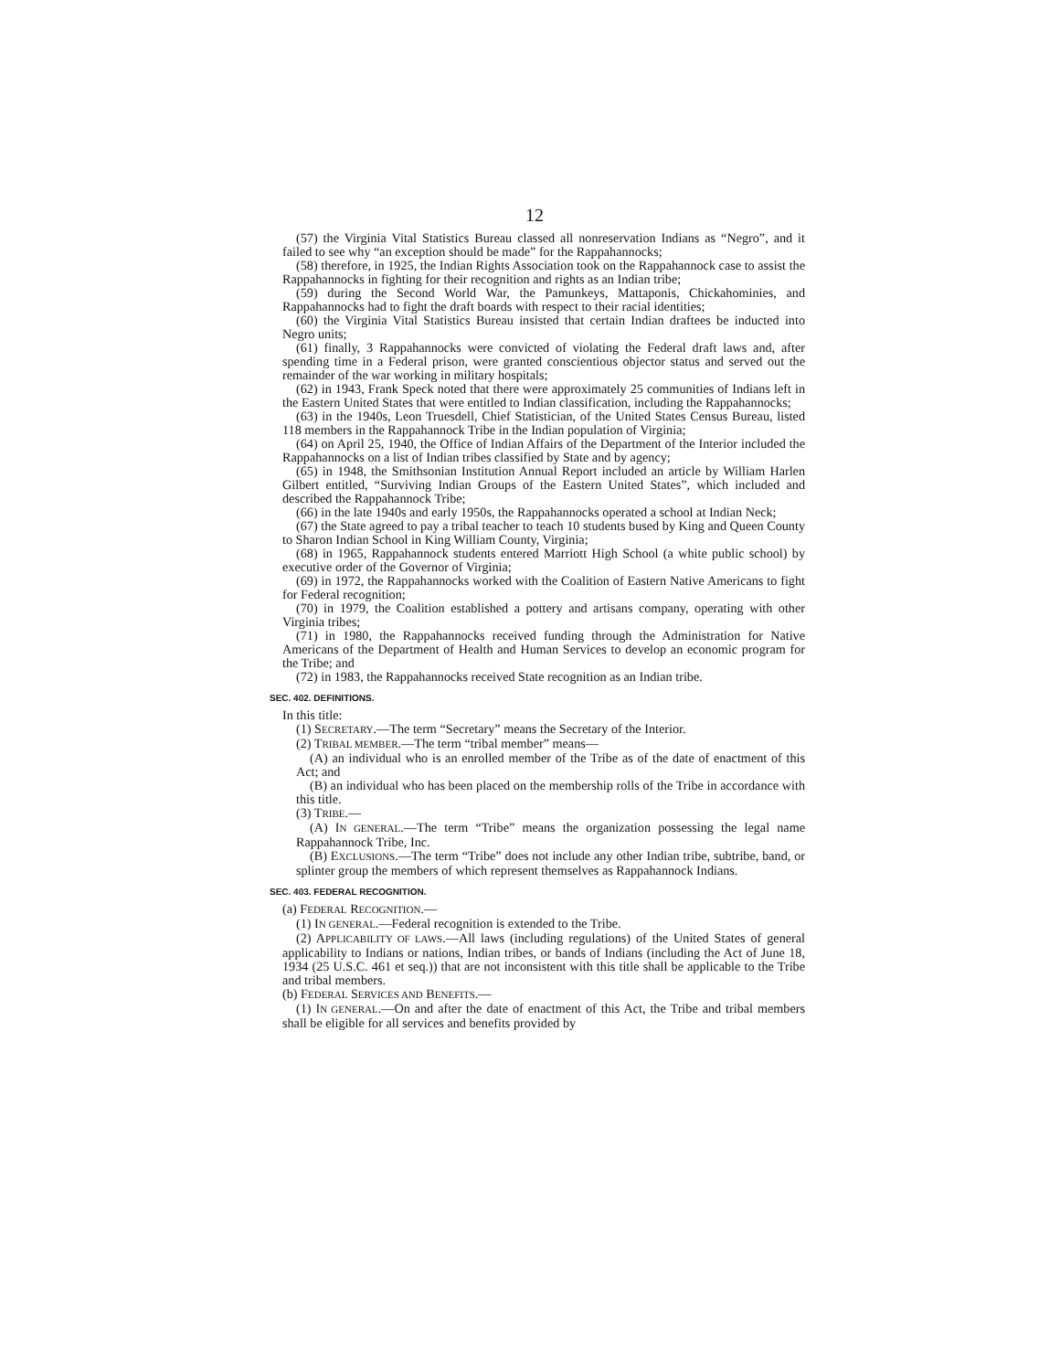12
(57) the Virginia Vital Statistics Bureau classed all nonreservation Indians as “Negro”, and it failed to see why “an exception should be made” for the Rappahannocks;
(58) therefore, in 1925, the Indian Rights Association took on the Rappahannock case to assist the Rappahannocks in fighting for their recognition and rights as an Indian tribe;
(59) during the Second World War, the Pamunkeys, Mattaponis, Chickahominies, and Rappahannocks had to fight the draft boards with respect to their racial identities;
(60) the Virginia Vital Statistics Bureau insisted that certain Indian draftees be inducted into Negro units;
(61) finally, 3 Rappahannocks were convicted of violating the Federal draft laws and, after spending time in a Federal prison, were granted conscientious objector status and served out the remainder of the war working in military hospitals;
(62) in 1943, Frank Speck noted that there were approximately 25 communities of Indians left in the Eastern United States that were entitled to Indian classification, including the Rappahannocks;
(63) in the 1940s, Leon Truesdell, Chief Statistician, of the United States Census Bureau, listed 118 members in the Rappahannock Tribe in the Indian population of Virginia;
(64) on April 25, 1940, the Office of Indian Affairs of the Department of the Interior included the Rappahannocks on a list of Indian tribes classified by State and by agency;
(65) in 1948, the Smithsonian Institution Annual Report included an article by William Harlen Gilbert entitled, “Surviving Indian Groups of the Eastern United States”, which included and described the Rappahannock Tribe;
(66) in the late 1940s and early 1950s, the Rappahannocks operated a school at Indian Neck;
(67) the State agreed to pay a tribal teacher to teach 10 students bused by King and Queen County to Sharon Indian School in King William County, Virginia;
(68) in 1965, Rappahannock students entered Marriott High School (a white public school) by executive order of the Governor of Virginia;
(69) in 1972, the Rappahannocks worked with the Coalition of Eastern Native Americans to fight for Federal recognition;
(70) in 1979, the Coalition established a pottery and artisans company, operating with other Virginia tribes;
(71) in 1980, the Rappahannocks received funding through the Administration for Native Americans of the Department of Health and Human Services to develop an economic program for the Tribe; and
(72) in 1983, the Rappahannocks received State recognition as an Indian tribe.
SEC. 402. DEFINITIONS.
In this title:
(1) SECRETARY.—The term “Secretary” means the Secretary of the Interior.
(2) TRIBAL MEMBER.—The term “tribal member” means—
(A) an individual who is an enrolled member of the Tribe as of the date of enactment of this Act; and
(B) an individual who has been placed on the membership rolls of the Tribe in accordance with this title.
(3) TRIBE.—
(A) IN GENERAL.—The term “Tribe” means the organization possessing the legal name Rappahannock Tribe, Inc.
(B) EXCLUSIONS.—The term “Tribe” does not include any other Indian tribe, subtribe, band, or splinter group the members of which represent themselves as Rappahannock Indians.
SEC. 403. FEDERAL RECOGNITION.
(a) FEDERAL RECOGNITION.—
(1) IN GENERAL.—Federal recognition is extended to the Tribe.
(2) APPLICABILITY OF LAWS.—All laws (including regulations) of the United States of general applicability to Indians or nations, Indian tribes, or bands of Indians (including the Act of June 18, 1934 (25 U.S.C. 461 et seq.)) that are not inconsistent with this title shall be applicable to the Tribe and tribal members.
(b) FEDERAL SERVICES AND BENEFITS.—
(1) IN GENERAL.—On and after the date of enactment of this Act, the Tribe and tribal members shall be eligible for all services and benefits provided by